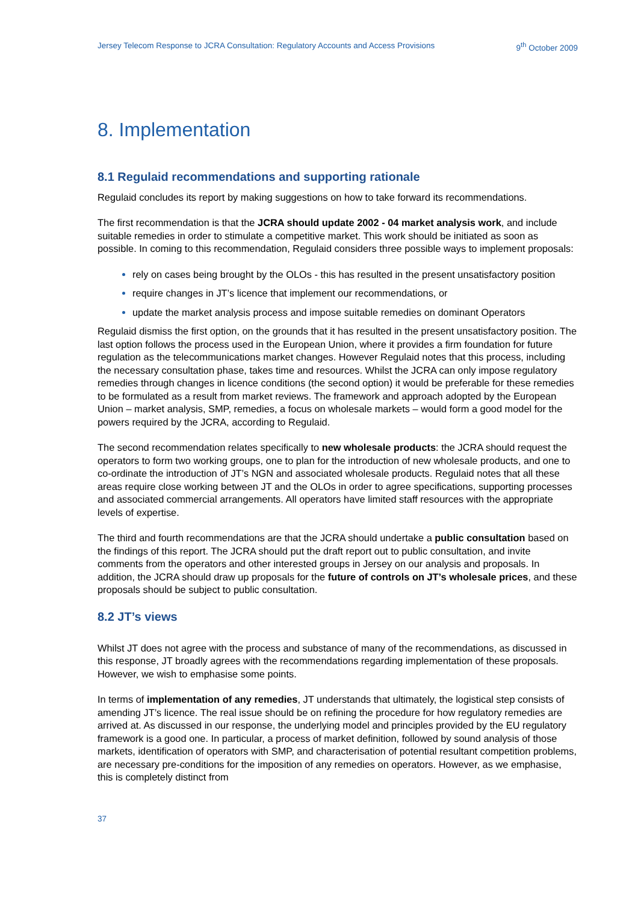Jersey Telecom Response to JCRA Consultation: Regulatory Accounts and Access Provisions 9<sup>th</sup> October 2009
8. Implementation
8.1 Regulaid recommendations and supporting rationale
Regulaid concludes its report by making suggestions on how to take forward its recommendations.
The first recommendation is that the JCRA should update 2002 - 04 market analysis work, and include suitable remedies in order to stimulate a competitive market. This work should be initiated as soon as possible. In coming to this recommendation, Regulaid considers three possible ways to implement proposals:
rely on cases being brought by the OLOs - this has resulted in the present unsatisfactory position
require changes in JT’s licence that implement our recommendations, or
update the market analysis process and impose suitable remedies on dominant Operators
Regulaid dismiss the first option, on the grounds that it has resulted in the present unsatisfactory position. The last option follows the process used in the European Union, where it provides a firm foundation for future regulation as the telecommunications market changes. However Regulaid notes that this process, including the necessary consultation phase, takes time and resources. Whilst the JCRA can only impose regulatory remedies through changes in licence conditions (the second option) it would be preferable for these remedies to be formulated as a result from market reviews. The framework and approach adopted by the European Union – market analysis, SMP, remedies, a focus on wholesale markets – would form a good model for the powers required by the JCRA, according to Regulaid.
The second recommendation relates specifically to new wholesale products: the JCRA should request the operators to form two working groups, one to plan for the introduction of new wholesale products, and one to co-ordinate the introduction of JT’s NGN and associated wholesale products. Regulaid notes that all these areas require close working between JT and the OLOs in order to agree specifications, supporting processes and associated commercial arrangements. All operators have limited staff resources with the appropriate levels of expertise.
The third and fourth recommendations are that the JCRA should undertake a public consultation based on the findings of this report. The JCRA should put the draft report out to public consultation, and invite comments from the operators and other interested groups in Jersey on our analysis and proposals. In addition, the JCRA should draw up proposals for the future of controls on JT’s wholesale prices, and these proposals should be subject to public consultation.
8.2 JT’s views
Whilst JT does not agree with the process and substance of many of the recommendations, as discussed in this response, JT broadly agrees with the recommendations regarding implementation of these proposals. However, we wish to emphasise some points.
In terms of implementation of any remedies, JT understands that ultimately, the logistical step consists of amending JT’s licence. The real issue should be on refining the procedure for how regulatory remedies are arrived at. As discussed in our response, the underlying model and principles provided by the EU regulatory framework is a good one. In particular, a process of market definition, followed by sound analysis of those markets, identification of operators with SMP, and characterisation of potential resultant competition problems, are necessary pre-conditions for the imposition of any remedies on operators. However, as we emphasise, this is completely distinct from
37